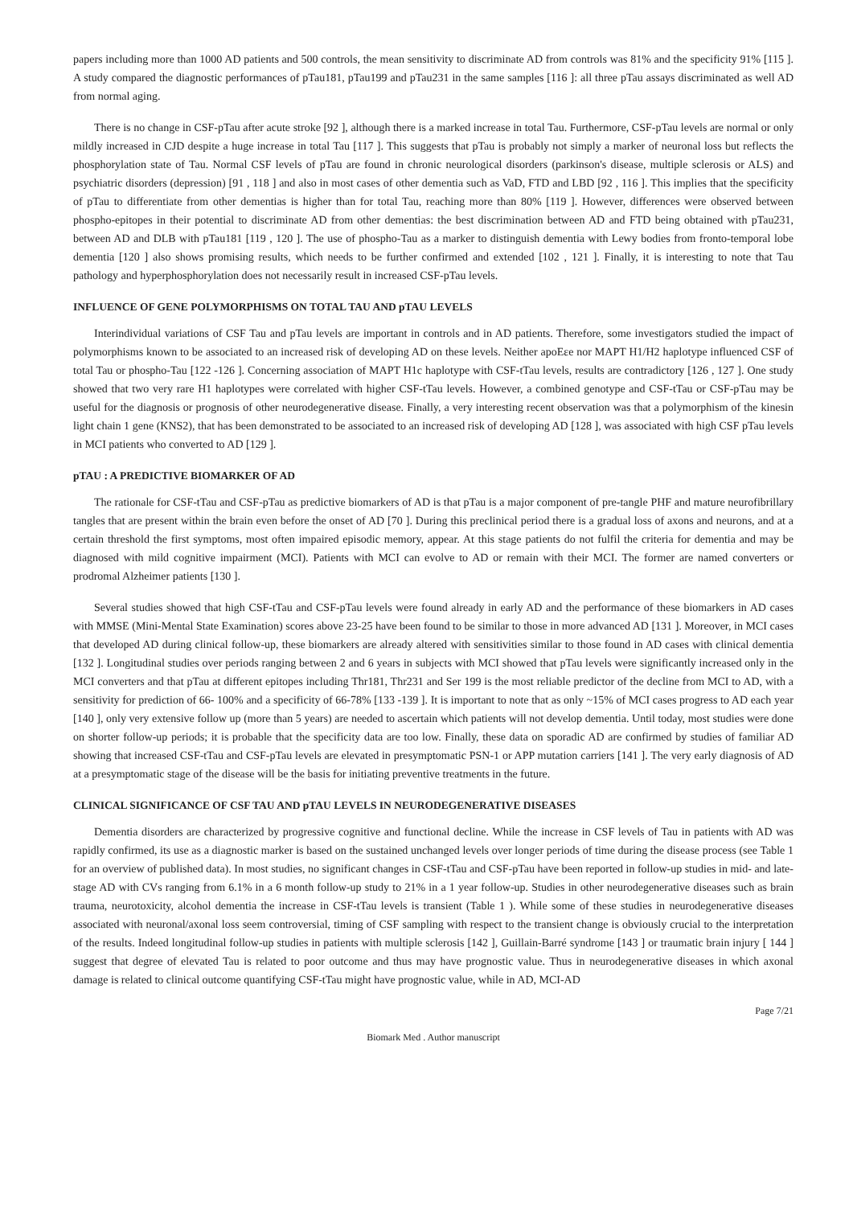papers including more than 1000 AD patients and 500 controls, the mean sensitivity to discriminate AD from controls was 81% and the specificity 91% [115 ]. A study compared the diagnostic performances of pTau181, pTau199 and pTau231 in the same samples [116 ]: all three pTau assays discriminated as well AD from normal aging.
There is no change in CSF-pTau after acute stroke [92 ], although there is a marked increase in total Tau. Furthermore, CSF-pTau levels are normal or only mildly increased in CJD despite a huge increase in total Tau [117 ]. This suggests that pTau is probably not simply a marker of neuronal loss but reflects the phosphorylation state of Tau. Normal CSF levels of pTau are found in chronic neurological disorders (parkinson's disease, multiple sclerosis or ALS) and psychiatric disorders (depression) [91 , 118 ] and also in most cases of other dementia such as VaD, FTD and LBD [92 , 116 ]. This implies that the specificity of pTau to differentiate from other dementias is higher than for total Tau, reaching more than 80% [119 ]. However, differences were observed between phospho-epitopes in their potential to discriminate AD from other dementias: the best discrimination between AD and FTD being obtained with pTau231, between AD and DLB with pTau181 [119 , 120 ]. The use of phospho-Tau as a marker to distinguish dementia with Lewy bodies from fronto-temporal lobe dementia [120 ] also shows promising results, which needs to be further confirmed and extended [102 , 121 ]. Finally, it is interesting to note that Tau pathology and hyperphosphorylation does not necessarily result in increased CSF-pTau levels.
INFLUENCE OF GENE POLYMORPHISMS ON TOTAL TAU AND pTAU LEVELS
Interindividual variations of CSF Tau and pTau levels are important in controls and in AD patients. Therefore, some investigators studied the impact of polymorphisms known to be associated to an increased risk of developing AD on these levels. Neither apoEεe nor MAPT H1/H2 haplotype influenced CSF of total Tau or phospho-Tau [122 -126 ]. Concerning association of MAPT H1c haplotype with CSF-tTau levels, results are contradictory [126 , 127 ]. One study showed that two very rare H1 haplotypes were correlated with higher CSF-tTau levels. However, a combined genotype and CSF-tTau or CSF-pTau may be useful for the diagnosis or prognosis of other neurodegenerative disease. Finally, a very interesting recent observation was that a polymorphism of the kinesin light chain 1 gene (KNS2), that has been demonstrated to be associated to an increased risk of developing AD [128 ], was associated with high CSF pTau levels in MCI patients who converted to AD [129 ].
pTAU : A PREDICTIVE BIOMARKER OF AD
The rationale for CSF-tTau and CSF-pTau as predictive biomarkers of AD is that pTau is a major component of pre-tangle PHF and mature neurofibrillary tangles that are present within the brain even before the onset of AD [70 ]. During this preclinical period there is a gradual loss of axons and neurons, and at a certain threshold the first symptoms, most often impaired episodic memory, appear. At this stage patients do not fulfil the criteria for dementia and may be diagnosed with mild cognitive impairment (MCI). Patients with MCI can evolve to AD or remain with their MCI. The former are named converters or prodromal Alzheimer patients [130 ].
Several studies showed that high CSF-tTau and CSF-pTau levels were found already in early AD and the performance of these biomarkers in AD cases with MMSE (Mini-Mental State Examination) scores above 23-25 have been found to be similar to those in more advanced AD [131 ]. Moreover, in MCI cases that developed AD during clinical follow-up, these biomarkers are already altered with sensitivities similar to those found in AD cases with clinical dementia [132 ]. Longitudinal studies over periods ranging between 2 and 6 years in subjects with MCI showed that pTau levels were significantly increased only in the MCI converters and that pTau at different epitopes including Thr181, Thr231 and Ser 199 is the most reliable predictor of the decline from MCI to AD, with a sensitivity for prediction of 66- 100% and a specificity of 66-78% [133 -139 ]. It is important to note that as only ~15% of MCI cases progress to AD each year [140 ], only very extensive follow up (more than 5 years) are needed to ascertain which patients will not develop dementia. Until today, most studies were done on shorter follow-up periods; it is probable that the specificity data are too low. Finally, these data on sporadic AD are confirmed by studies of familiar AD showing that increased CSF-tTau and CSF-pTau levels are elevated in presymptomatic PSN-1 or APP mutation carriers [141 ]. The very early diagnosis of AD at a presymptomatic stage of the disease will be the basis for initiating preventive treatments in the future.
CLINICAL SIGNIFICANCE OF CSF TAU AND pTAU LEVELS IN NEURODEGENERATIVE DISEASES
Dementia disorders are characterized by progressive cognitive and functional decline. While the increase in CSF levels of Tau in patients with AD was rapidly confirmed, its use as a diagnostic marker is based on the sustained unchanged levels over longer periods of time during the disease process (see Table 1 for an overview of published data). In most studies, no significant changes in CSF-tTau and CSF-pTau have been reported in follow-up studies in mid- and late-stage AD with CVs ranging from 6.1% in a 6 month follow-up study to 21% in a 1 year follow-up. Studies in other neurodegenerative diseases such as brain trauma, neurotoxicity, alcohol dementia the increase in CSF-tTau levels is transient (Table 1 ). While some of these studies in neurodegenerative diseases associated with neuronal/axonal loss seem controversial, timing of CSF sampling with respect to the transient change is obviously crucial to the interpretation of the results. Indeed longitudinal follow-up studies in patients with multiple sclerosis [142 ], Guillain-Barré syndrome [143 ] or traumatic brain injury [ 144 ] suggest that degree of elevated Tau is related to poor outcome and thus may have prognostic value. Thus in neurodegenerative diseases in which axonal damage is related to clinical outcome quantifying CSF-tTau might have prognostic value, while in AD, MCI-AD
Page 7/21
Biomark Med . Author manuscript